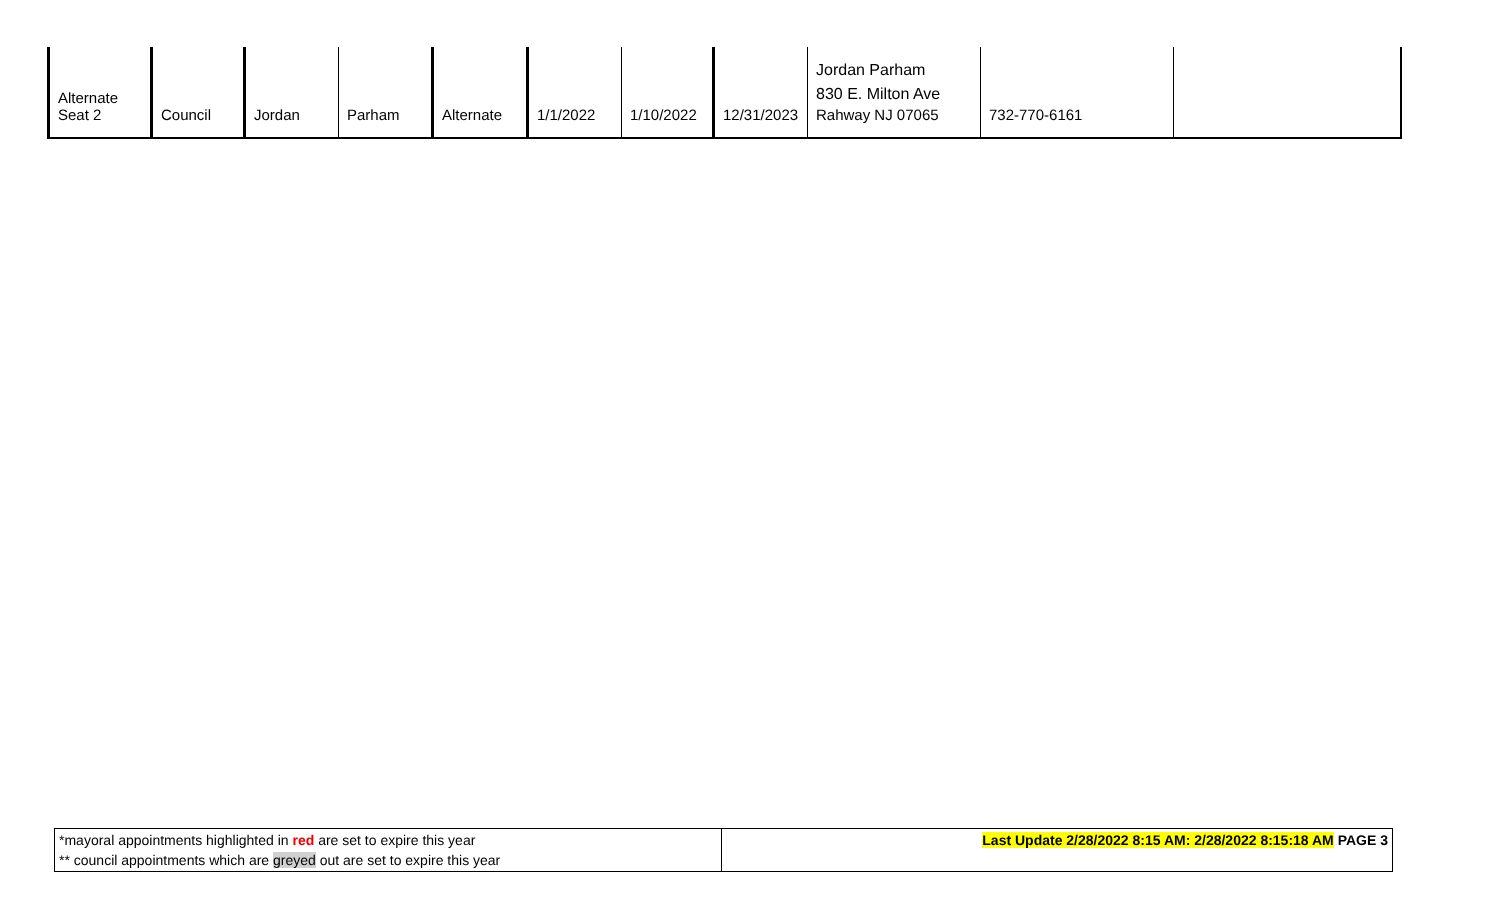| Alternate Seat 2 | Council | Jordan | Parham | Alternate | 1/1/2022 | 1/10/2022 | 12/31/2023 | Jordan Parham 830 E. Milton Ave Rahway NJ 07065 | 732-770-6161 | |
| *mayoral appointments highlighted in red are set to expire this year ** council appointments which are greyed out are set to expire this year | Last Update 2/28/2022 8:15 AM: 2/28/2022 8:15:18 AM PAGE 3 |